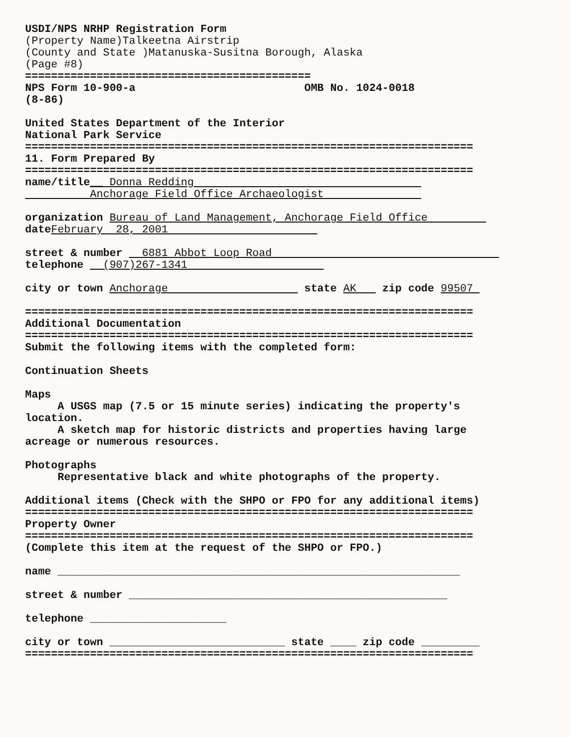USDI/NPS NRHP Registration Form (Property Name)Talkeetna Airstrip (County and State )Matanuska-Susitna Borough, Alaska (Page #8) ============================================ NPS Form 10-900-a OMB No. 1024-0018 (8-86) United States Department of the Interior National Park Service ===================================================================== 11. Form Prepared By ===================================================================== name/title__ Donna Redding Anchorage Field Office Archaeologist organization Bureau of Land Management, Anchorage Field Office date February 28, 2001 street & number 6881 Abbot Loop Road telephone (907)267-1341 city or town Anchorage state AK zip code 99507 ===================================================================== Additional Documentation ===================================================================== Submit the following items with the completed form: Continuation Sheets Maps A USGS map (7.5 or 15 minute series) indicating the property's location. A sketch map for historic districts and properties having large acreage or numerous resources. Photographs Representative black and white photographs of the property. Additional items (Check with the SHPO or FPO for any additional items) ===================================================================== Property Owner ===================================================================== (Complete this item at the request of the SHPO or FPO.) name ______________________________________________________________ street & number _________________________________________________ telephone _____________________ city or town ___________________________ state ____ zip code _________ =====================================================================